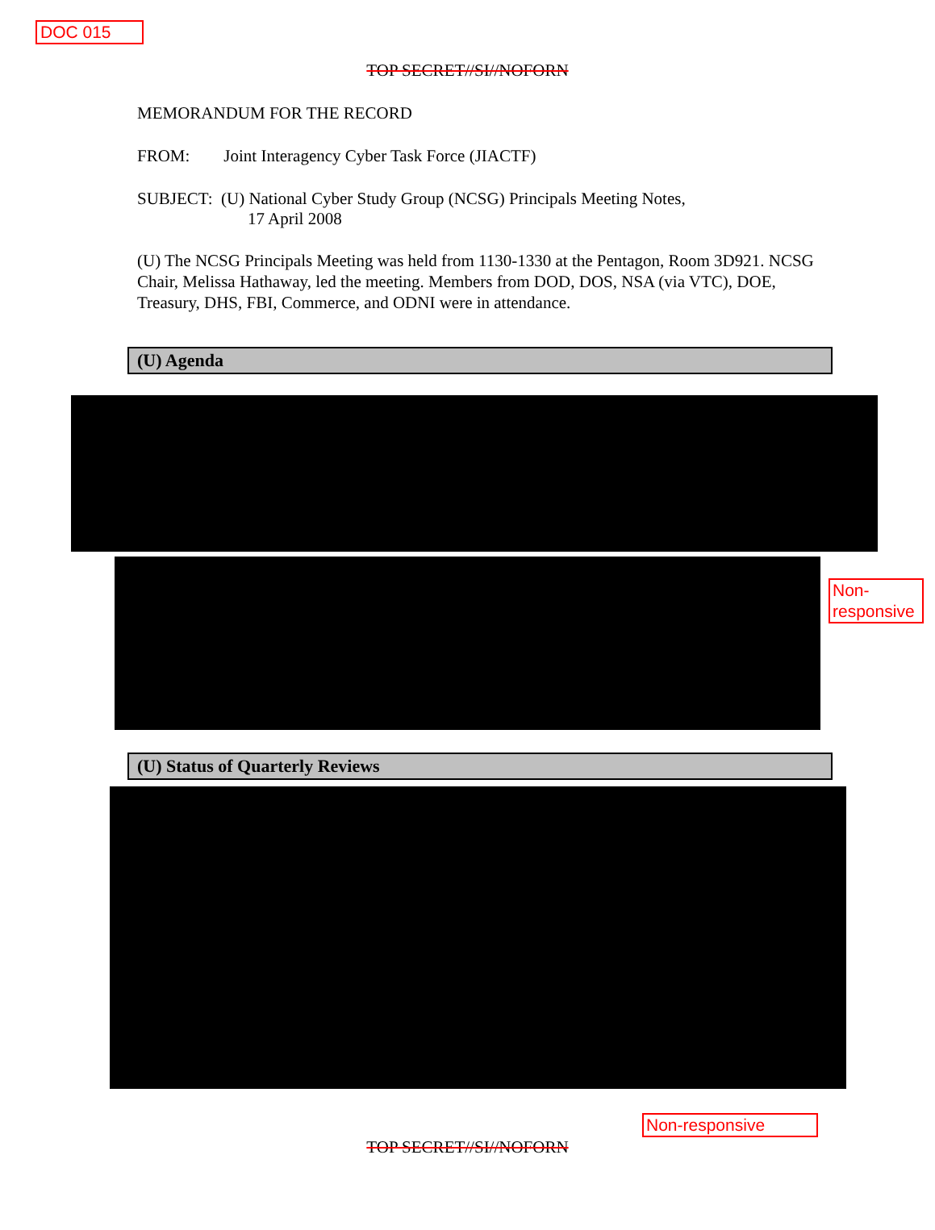DOC 015
TOP SECRET//SI//NOFORN
MEMORANDUM FOR THE RECORD
FROM: Joint Interagency Cyber Task Force (JIACTF)
SUBJECT: (U) National Cyber Study Group (NCSG) Principals Meeting Notes,
17 April 2008
(U) The NCSG Principals Meeting was held from 1130-1330 at the Pentagon, Room 3D921. NCSG Chair, Melissa Hathaway, led the meeting. Members from DOD, DOS, NSA (via VTC), DOE, Treasury, DHS, FBI, Commerce, and ODNI were in attendance.
(U) Agenda
(U) Status of Quarterly Reviews
TOP SECRET//SI//NOFORN
Non-
responsive
Non-responsive